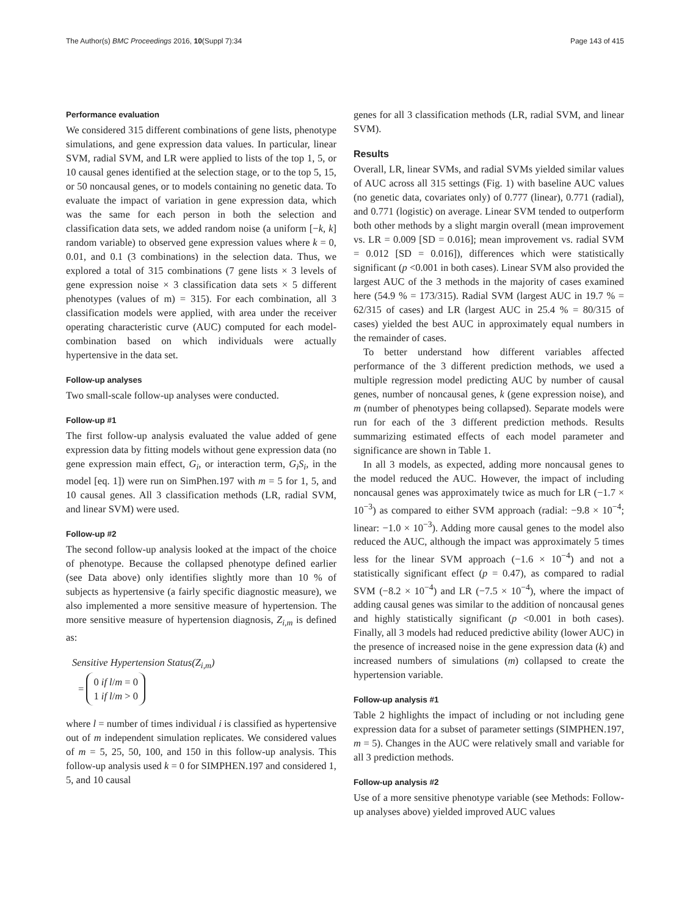The Author(s) BMC Proceedings 2016, 10(Suppl 7):34 Page 143 of 415
Performance evaluation
We considered 315 different combinations of gene lists, phenotype simulations, and gene expression data values. In particular, linear SVM, radial SVM, and LR were applied to lists of the top 1, 5, or 10 causal genes identified at the selection stage, or to the top 5, 15, or 50 noncausal genes, or to models containing no genetic data. To evaluate the impact of variation in gene expression data, which was the same for each person in both the selection and classification data sets, we added random noise (a uniform [−k, k] random variable) to observed gene expression values where k = 0, 0.01, and 0.1 (3 combinations) in the selection data. Thus, we explored a total of 315 combinations (7 gene lists × 3 levels of gene expression noise × 3 classification data sets × 5 different phenotypes (values of m) = 315). For each combination, all 3 classification models were applied, with area under the receiver operating characteristic curve (AUC) computed for each model-combination based on which individuals were actually hypertensive in the data set.
Follow-up analyses
Two small-scale follow-up analyses were conducted.
Follow-up #1
The first follow-up analysis evaluated the value added of gene expression data by fitting models without gene expression data (no gene expression main effect, G<sub>i</sub>, or interaction term, G<sub>i</sub>S<sub>i</sub>, in the model [eq. 1]) were run on SimPhen.197 with m = 5 for 1, 5, and 10 causal genes. All 3 classification methods (LR, radial SVM, and linear SVM) were used.
Follow-up #2
The second follow-up analysis looked at the impact of the choice of phenotype. Because the collapsed phenotype defined earlier (see Data above) only identifies slightly more than 10 % of subjects as hypertensive (a fairly specific diagnostic measure), we also implemented a more sensitive measure of hypertension. The more sensitive measure of hypertension diagnosis, Z<sub>i,m</sub> is defined as:
Sensitive Hypertension Status(Z<sub>i,m</sub>)
=
0 if l/m = 0
1 if l/m > 0
where l = number of times individual i is classified as hypertensive out of m independent simulation replicates. We considered values of m = 5, 25, 50, 100, and 150 in this follow-up analysis. This follow-up analysis used k = 0 for SIMPHEN.197 and considered 1, 5, and 10 causal
genes for all 3 classification methods (LR, radial SVM, and linear SVM).
Results
Overall, LR, linear SVMs, and radial SVMs yielded similar values of AUC across all 315 settings (Fig. 1) with baseline AUC values (no genetic data, covariates only) of 0.777 (linear), 0.771 (radial), and 0.771 (logistic) on average. Linear SVM tended to outperform both other methods by a slight margin overall (mean improvement vs. LR = 0.009 [SD = 0.016]; mean improvement vs. radial SVM = 0.012 [SD = 0.016]), differences which were statistically significant (p <0.001 in both cases). Linear SVM also provided the largest AUC of the 3 methods in the majority of cases examined here (54.9 % = 173/315). Radial SVM (largest AUC in 19.7 % = 62/315 of cases) and LR (largest AUC in 25.4 % = 80/315 of cases) yielded the best AUC in approximately equal numbers in the remainder of cases.
To better understand how different variables affected performance of the 3 different prediction methods, we used a multiple regression model predicting AUC by number of causal genes, number of noncausal genes, k (gene expression noise), and m (number of phenotypes being collapsed). Separate models were run for each of the 3 different prediction methods. Results summarizing estimated effects of each model parameter and significance are shown in Table 1.
In all 3 models, as expected, adding more noncausal genes to the model reduced the AUC. However, the impact of including noncausal genes was approximately twice as much for LR (−1.7 × 10<sup>−3</sup>) as compared to either SVM approach (radial: −9.8 × 10<sup>−4</sup>; linear: −1.0 × 10<sup>−3</sup>). Adding more causal genes to the model also reduced the AUC, although the impact was approximately 5 times less for the linear SVM approach (−1.6 × 10<sup>−4</sup>) and not a statistically significant effect (p = 0.47), as compared to radial SVM (−8.2 × 10<sup>−4</sup>) and LR (−7.5 × 10<sup>−4</sup>), where the impact of adding causal genes was similar to the addition of noncausal genes and highly statistically significant (p <0.001 in both cases). Finally, all 3 models had reduced predictive ability (lower AUC) in the presence of increased noise in the gene expression data (k) and increased numbers of simulations (m) collapsed to create the hypertension variable.
Follow-up analysis #1
Table 2 highlights the impact of including or not including gene expression data for a subset of parameter settings (SIMPHEN.197, m = 5). Changes in the AUC were relatively small and variable for all 3 prediction methods.
Follow-up analysis #2
Use of a more sensitive phenotype variable (see Methods: Follow-up analyses above) yielded improved AUC values